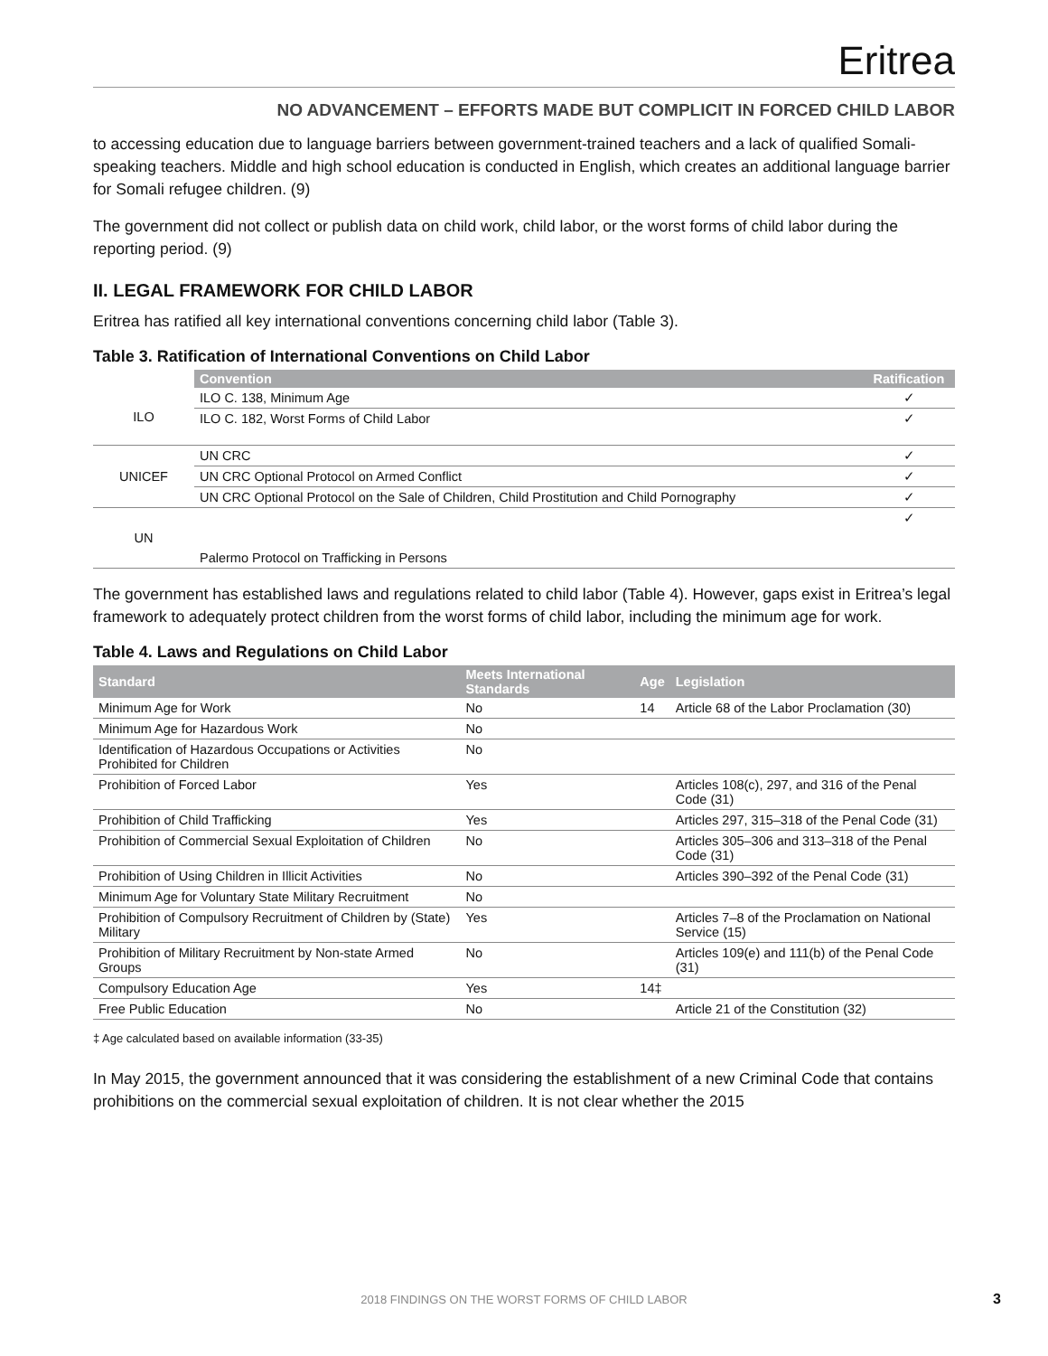Eritrea
NO ADVANCEMENT – EFFORTS MADE BUT COMPLICIT IN FORCED CHILD LABOR
to accessing education due to language barriers between government-trained teachers and a lack of qualified Somali-speaking teachers. Middle and high school education is conducted in English, which creates an additional language barrier for Somali refugee children. (9)
The government did not collect or publish data on child work, child labor, or the worst forms of child labor during the reporting period. (9)
II. LEGAL FRAMEWORK FOR CHILD LABOR
Eritrea has ratified all key international conventions concerning child labor (Table 3).
Table 3. Ratification of International Conventions on Child Labor
| | Convention | Ratification |
| ILO | ILO C. 138, Minimum Age | ✓ |
| | ILO C. 182, Worst Forms of Child Labor | ✓ |
| UNICEF | UN CRC | ✓ |
| | UN CRC Optional Protocol on Armed Conflict | ✓ |
| | UN CRC Optional Protocol on the Sale of Children, Child Prostitution and Child Pornography | ✓ |
| UN | Palermo Protocol on Trafficking in Persons | ✓ |
The government has established laws and regulations related to child labor (Table 4). However, gaps exist in Eritrea’s legal framework to adequately protect children from the worst forms of child labor, including the minimum age for work.
Table 4. Laws and Regulations on Child Labor
| Standard | Meets International Standards | Age | Legislation |
| --- | --- | --- | --- |
| Minimum Age for Work | No | 14 | Article 68 of the Labor Proclamation (30) |
| Minimum Age for Hazardous Work | No | | |
| Identification of Hazardous Occupations or Activities Prohibited for Children | No | | |
| Prohibition of Forced Labor | Yes | | Articles 108(c), 297, and 316 of the Penal Code (31) |
| Prohibition of Child Trafficking | Yes | | Articles 297, 315–318 of the Penal Code (31) |
| Prohibition of Commercial Sexual Exploitation of Children | No | | Articles 305–306 and 313–318 of the Penal Code (31) |
| Prohibition of Using Children in Illicit Activities | No | | Articles 390–392 of the Penal Code (31) |
| Minimum Age for Voluntary State Military Recruitment | No | | |
| Prohibition of Compulsory Recruitment of Children by (State) Military | Yes | | Articles 7–8 of the Proclamation on National Service (15) |
| Prohibition of Military Recruitment by Non-state Armed Groups | No | | Articles 109(e) and 111(b) of the Penal Code (31) |
| Compulsory Education Age | Yes | 14‡ | |
| Free Public Education | No | | Article 21 of the Constitution (32) |
‡ Age calculated based on available information (33-35)
In May 2015, the government announced that it was considering the establishment of a new Criminal Code that contains prohibitions on the commercial sexual exploitation of children. It is not clear whether the 2015
2018 FINDINGS ON THE WORST FORMS OF CHILD LABOR 3